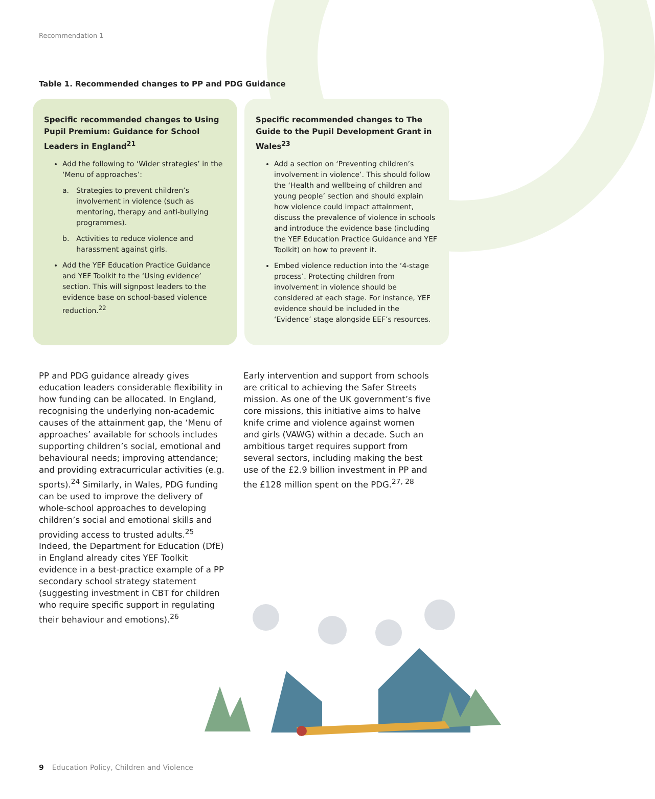Recommendation 1
Table 1. Recommended changes to PP and PDG Guidance
Specific recommended changes to Using Pupil Premium: Guidance for School Leaders in England<sup>21</sup>
Add the following to ‘Wider strategies’ in the ‘Menu of approaches’:
a. Strategies to prevent children’s involvement in violence (such as mentoring, therapy and anti-bullying programmes).
b. Activities to reduce violence and harassment against girls.
Add the YEF Education Practice Guidance and YEF Toolkit to the ‘Using evidence’ section. This will signpost leaders to the evidence base on school-based violence reduction.<sup>22</sup>
Specific recommended changes to The Guide to the Pupil Development Grant in Wales<sup>23</sup>
Add a section on ‘Preventing children’s involvement in violence’. This should follow the ‘Health and wellbeing of children and young people’ section and should explain how violence could impact attainment, discuss the prevalence of violence in schools and introduce the evidence base (including the YEF Education Practice Guidance and YEF Toolkit) on how to prevent it.
Embed violence reduction into the ‘4-stage process’. Protecting children from involvement in violence should be considered at each stage. For instance, YEF evidence should be included in the ‘Evidence’ stage alongside EEF’s resources.
PP and PDG guidance already gives education leaders considerable flexibility in how funding can be allocated. In England, recognising the underlying non-academic causes of the attainment gap, the ‘Menu of approaches’ available for schools includes supporting children’s social, emotional and behavioural needs; improving attendance; and providing extracurricular activities (e.g. sports).<sup>24</sup> Similarly, in Wales, PDG funding can be used to improve the delivery of whole-school approaches to developing children’s social and emotional skills and providing access to trusted adults.<sup>25</sup> Indeed, the Department for Education (DfE) in England already cites YEF Toolkit evidence in a best-practice example of a PP secondary school strategy statement (suggesting investment in CBT for children who require specific support in regulating their behaviour and emotions).<sup>26</sup>
Early intervention and support from schools are critical to achieving the Safer Streets mission. As one of the UK government’s five core missions, this initiative aims to halve knife crime and violence against women and girls (VAWG) within a decade. Such an ambitious target requires support from several sectors, including making the best use of the £2.9 billion investment in PP and the £128 million spent on the PDG.<sup>27, 28</sup>
9 Education Policy, Children and Violence